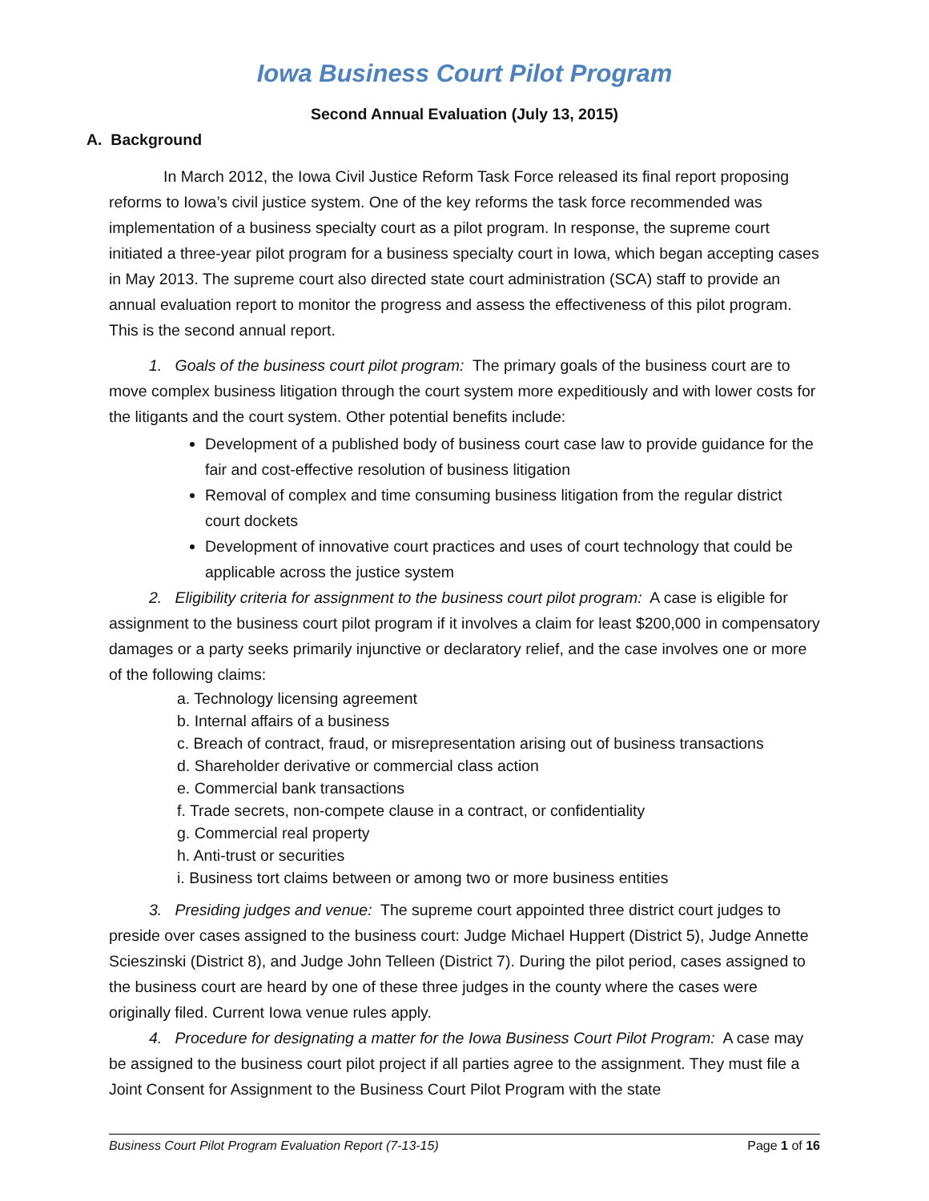Iowa Business Court Pilot Program
Second Annual Evaluation (July 13, 2015)
A. Background
In March 2012, the Iowa Civil Justice Reform Task Force released its final report proposing reforms to Iowa’s civil justice system. One of the key reforms the task force recommended was implementation of a business specialty court as a pilot program. In response, the supreme court initiated a three-year pilot program for a business specialty court in Iowa, which began accepting cases in May 2013. The supreme court also directed state court administration (SCA) staff to provide an annual evaluation report to monitor the progress and assess the effectiveness of this pilot program. This is the second annual report.
1. Goals of the business court pilot program: The primary goals of the business court are to move complex business litigation through the court system more expeditiously and with lower costs for the litigants and the court system. Other potential benefits include:
Development of a published body of business court case law to provide guidance for the fair and cost-effective resolution of business litigation
Removal of complex and time consuming business litigation from the regular district court dockets
Development of innovative court practices and uses of court technology that could be applicable across the justice system
2. Eligibility criteria for assignment to the business court pilot program: A case is eligible for assignment to the business court pilot program if it involves a claim for least $200,000 in compensatory damages or a party seeks primarily injunctive or declaratory relief, and the case involves one or more of the following claims:
a. Technology licensing agreement
b. Internal affairs of a business
c. Breach of contract, fraud, or misrepresentation arising out of business transactions
d. Shareholder derivative or commercial class action
e. Commercial bank transactions
f. Trade secrets, non-compete clause in a contract, or confidentiality
g. Commercial real property
h. Anti-trust or securities
i. Business tort claims between or among two or more business entities
3. Presiding judges and venue: The supreme court appointed three district court judges to preside over cases assigned to the business court: Judge Michael Huppert (District 5), Judge Annette Scieszinski (District 8), and Judge John Telleen (District 7). During the pilot period, cases assigned to the business court are heard by one of these three judges in the county where the cases were originally filed. Current Iowa venue rules apply.
4. Procedure for designating a matter for the Iowa Business Court Pilot Program: A case may be assigned to the business court pilot project if all parties agree to the assignment. They must file a Joint Consent for Assignment to the Business Court Pilot Program with the state
Business Court Pilot Program Evaluation Report (7-13-15) Page 1 of 16